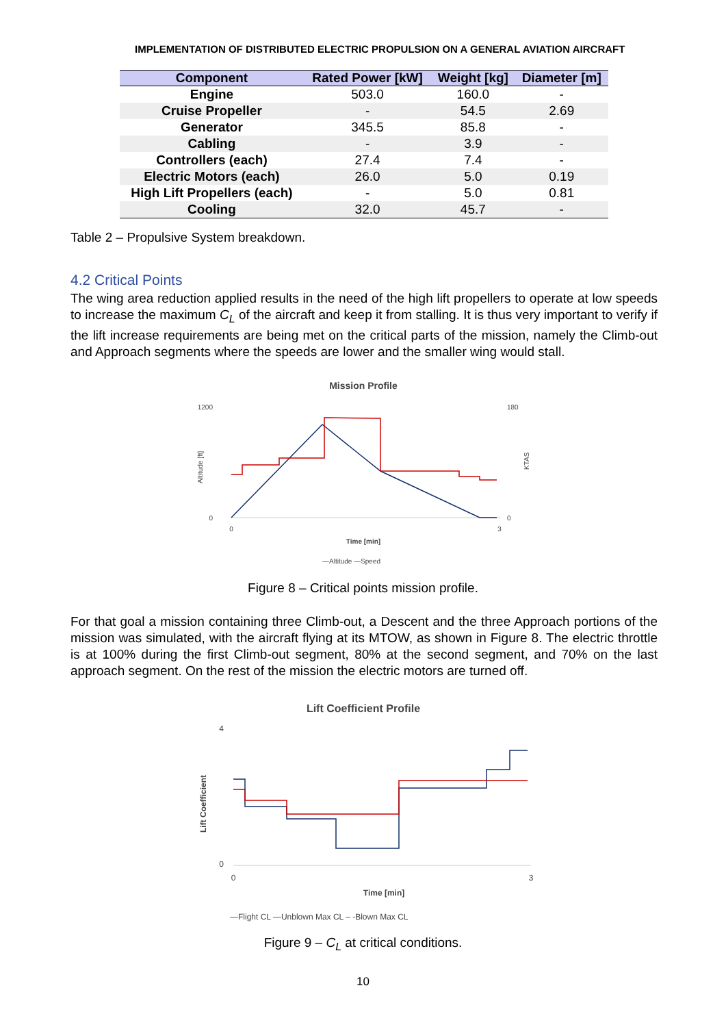IMPLEMENTATION OF DISTRIBUTED ELECTRIC PROPULSION ON A GENERAL AVIATION AIRCRAFT
| Component | Rated Power [kW] | Weight [kg] | Diameter [m] |
| --- | --- | --- | --- |
| Engine | 503.0 | 160.0 | - |
| Cruise Propeller | - | 54.5 | 2.69 |
| Generator | 345.5 | 85.8 | - |
| Cabling | - | 3.9 | - |
| Controllers (each) | 27.4 | 7.4 | - |
| Electric Motors (each) | 26.0 | 5.0 | 0.19 |
| High Lift Propellers (each) | - | 5.0 | 0.81 |
| Cooling | 32.0 | 45.7 | - |
Table 2 – Propulsive System breakdown.
4.2 Critical Points
The wing area reduction applied results in the need of the high lift propellers to operate at low speeds to increase the maximum C<sub>L</sub> of the aircraft and keep it from stalling. It is thus very important to verify if the lift increase requirements are being met on the critical parts of the mission, namely the Climb-out and Approach segments where the speeds are lower and the smaller wing would stall.
Mission Profile
1200
0
180
0
0
3
Time [min]
—Altitude —Speed
Altitude [ft]
KTAS
Figure 8 – Critical points mission profile.
For that goal a mission containing three Climb-out, a Descent and the three Approach portions of the mission was simulated, with the aircraft flying at its MTOW, as shown in Figure 8. The electric throttle is at 100% during the first Climb-out segment, 80% at the second segment, and 70% on the last approach segment. On the rest of the mission the electric motors are turned off.
Lift Coefficient Profile
4
0
0
3
Time [min]
—Flight CL —Unblown Max CL – -Blown Max CL
Lift Coefficient
Figure 9 – C<sub>L</sub> at critical conditions.
10